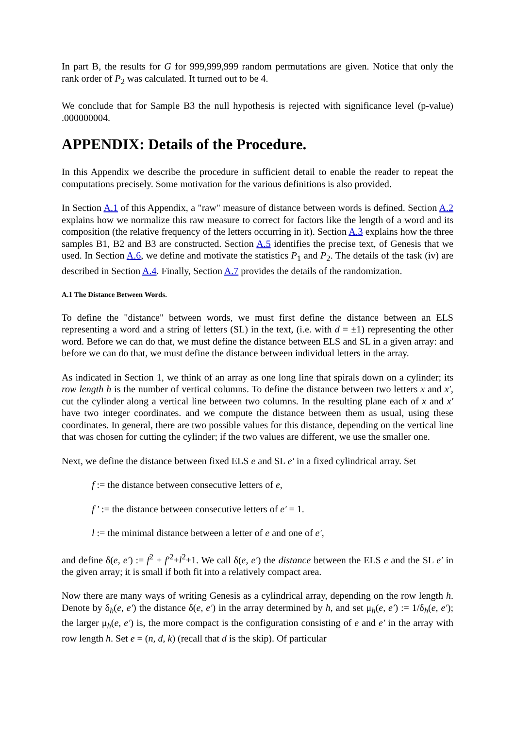In part B, the results for G for 999,999,999 random permutations are given. Notice that only the rank order of P<sub>2</sub> was calculated. It turned out to be 4.
We conclude that for Sample B3 the null hypothesis is rejected with significance level (p-value) .000000004.
APPENDIX: Details of the Procedure.
In this Appendix we describe the procedure in sufficient detail to enable the reader to repeat the computations precisely. Some motivation for the various definitions is also provided.
In Section A.1 of this Appendix, a "raw" measure of distance between words is defined. Section A.2 explains how we normalize this raw measure to correct for factors like the length of a word and its composition (the relative frequency of the letters occurring in it). Section A.3 explains how the three samples B1, B2 and B3 are constructed. Section A.5 identifies the precise text, of Genesis that we used. In Section A.6, we define and motivate the statistics P<sub>1</sub> and P<sub>2</sub>. The details of the task (iv) are described in Section A.4. Finally, Section A.7 provides the details of the randomization.
A.1 The Distance Between Words.
To define the "distance" between words, we must first define the distance between an ELS representing a word and a string of letters (SL) in the text, (i.e. with d = ±1) representing the other word. Before we can do that, we must define the distance between ELS and SL in a given array: and before we can do that, we must define the distance between individual letters in the array.
As indicated in Section 1, we think of an array as one long line that spirals down on a cylinder; its row length h is the number of vertical columns. To define the distance between two letters x and x′, cut the cylinder along a vertical line between two columns. In the resulting plane each of x and x′ have two integer coordinates. and we compute the distance between them as usual, using these coordinates. In general, there are two possible values for this distance, depending on the vertical line that was chosen for cutting the cylinder; if the two values are different, we use the smaller one.
Next, we define the distance between fixed ELS e and SL e′ in a fixed cylindrical array. Set
f := the distance between consecutive letters of e,
f ′ := the distance between consecutive letters of e′ = 1.
l := the minimal distance between a letter of e and one of e′,
and define δ(e, e′) := f<sup>2</sup> + f′<sup>2</sup>+l<sup>2</sup>+1. We call δ(e, e′) the distance between the ELS e and the SL e′ in the given array; it is small if both fit into a relatively compact area.
Now there are many ways of writing Genesis as a cylindrical array, depending on the row length h. Denote by δ<sub>h</sub>(e, e′) the distance δ(e, e′) in the array determined by h, and set μ<sub>h</sub>(e, e′) := 1/δ<sub>h</sub>(e, e′); the larger μ<sub>h</sub>(e, e′) is, the more compact is the configuration consisting of e and e′ in the array with row length h. Set e = (n, d, k) (recall that d is the skip). Of particular